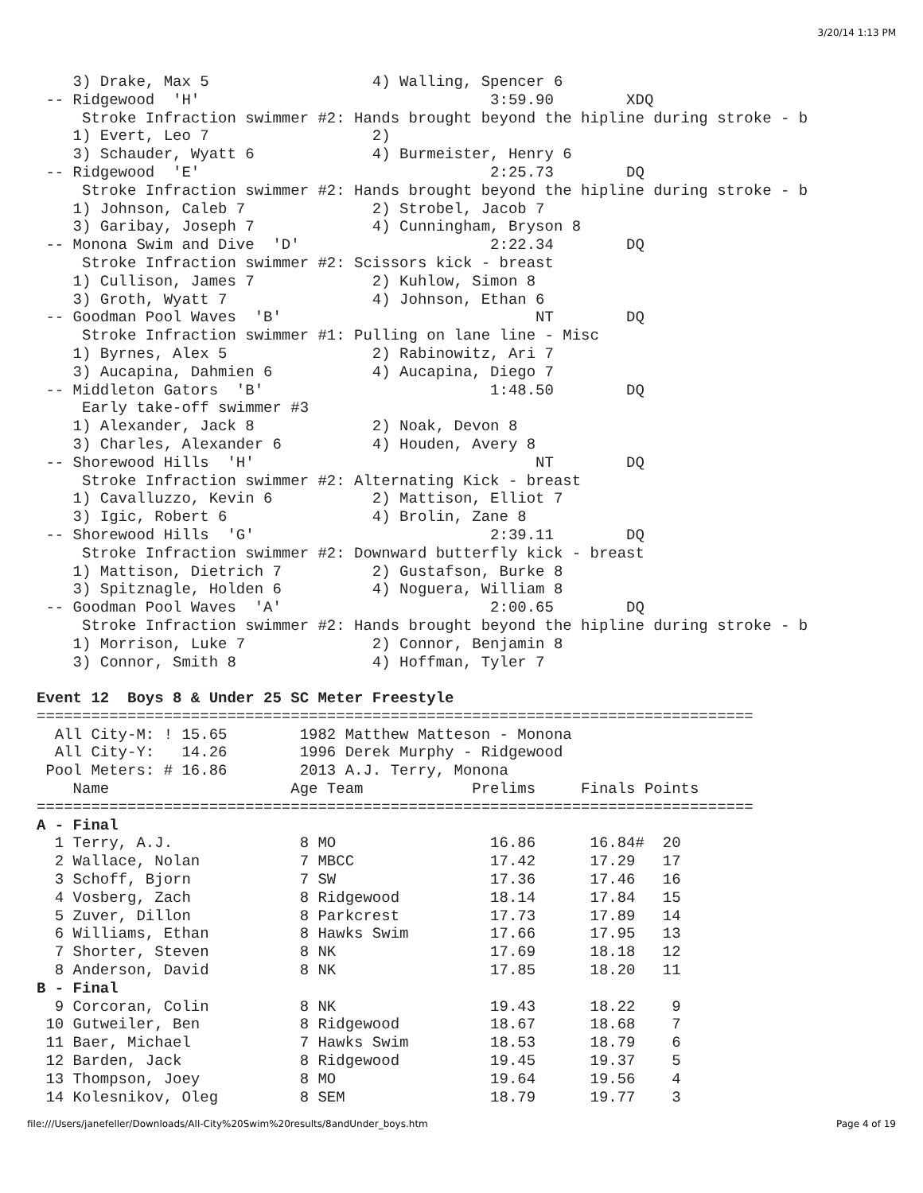3/20/14 1:13 PM
    3) Drake, Max 5                  4) Walling, Spencer 6
 -- Ridgewood  'H'                                3:59.90        XDQ
     Stroke Infraction swimmer #2: Hands brought beyond the hipline during stroke - b
    1) Evert, Leo 7                  2)
    3) Schauder, Wyatt 6             4) Burmeister, Henry 6
 -- Ridgewood  'E'                                2:25.73        DQ
     Stroke Infraction swimmer #2: Hands brought beyond the hipline during stroke - b
    1) Johnson, Caleb 7              2) Strobel, Jacob 7
    3) Garibay, Joseph 7             4) Cunningham, Bryson 8
 -- Monona Swim and Dive  'D'                     2:22.34        DQ
     Stroke Infraction swimmer #2: Scissors kick - breast
    1) Cullison, James 7             2) Kuhlow, Simon 8
    3) Groth, Wyatt 7                4) Johnson, Ethan 6
 -- Goodman Pool Waves  'B'                            NT        DQ
     Stroke Infraction swimmer #1: Pulling on lane line - Misc
    1) Byrnes, Alex 5                2) Rabinowitz, Ari 7
    3) Aucapina, Dahmien 6           4) Aucapina, Diego 7
 -- Middleton Gators  'B'                         1:48.50        DQ
     Early take-off swimmer #3
    1) Alexander, Jack 8             2) Noak, Devon 8
    3) Charles, Alexander 6          4) Houden, Avery 8
 -- Shorewood Hills  'H'                               NT        DQ
     Stroke Infraction swimmer #2: Alternating Kick - breast
    1) Cavalluzzo, Kevin 6           2) Mattison, Elliot 7
    3) Igic, Robert 6                4) Brolin, Zane 8
 -- Shorewood Hills  'G'                          2:39.11        DQ
     Stroke Infraction swimmer #2: Downward butterfly kick - breast
    1) Mattison, Dietrich 7          2) Gustafson, Burke 8
    3) Spitznagle, Holden 6          4) Noguera, William 8
 -- Goodman Pool Waves  'A'                       2:00.65        DQ
     Stroke Infraction swimmer #2: Hands brought beyond the hipline during stroke - b
    1) Morrison, Luke 7              2) Connor, Benjamin 8
    3) Connor, Smith 8               4) Hoffman, Tyler 7

Event 12  Boys 8 & Under 25 SC Meter Freestyle
===============================================================================
  All City-M: ! 15.65        1982 Matthew Matteson - Monona
  All City-Y:   14.26        1996 Derek Murphy - Ridgewood
 Pool Meters: # 16.86        2013 A.J. Terry, Monona
    Name                    Age Team            Prelims     Finals Points
===============================================================================
A - Final
  1 Terry, A.J.              8 MO                 16.86      16.84#  20
  2 Wallace, Nolan           7 MBCC               17.42      17.29   17
  3 Schoff, Bjorn            7 SW                 17.36      17.46   16
  4 Vosberg, Zach            8 Ridgewood          18.14      17.84   15
  5 Zuver, Dillon            8 Parkcrest          17.73      17.89   14
  6 Williams, Ethan          8 Hawks Swim         17.66      17.95   13
  7 Shorter, Steven          8 NK                 17.69      18.18   12
  8 Anderson, David          8 NK                 17.85      18.20   11
B - Final
  9 Corcoran, Colin          8 NK                 19.43      18.22    9
 10 Gutweiler, Ben           8 Ridgewood          18.67      18.68    7
 11 Baer, Michael            7 Hawks Swim         18.53      18.79    6
 12 Barden, Jack             8 Ridgewood          19.45      19.37    5
 13 Thompson, Joey           8 MO                 19.64      19.56    4
 14 Kolesnikov, Oleg         8 SEM                18.79      19.77    3
file:///Users/janefeller/Downloads/All-City%20Swim%20results/8andUnder_boys.htm Page 4 of 19